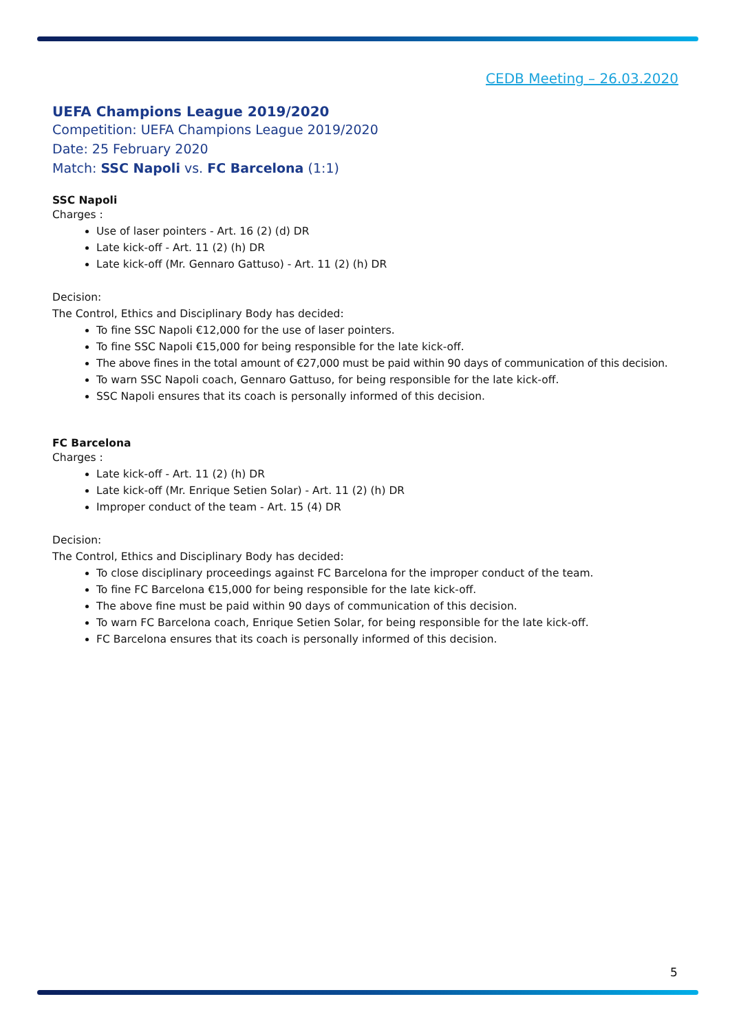CEDB Meeting – 26.03.2020
UEFA Champions League 2019/2020
Competition: UEFA Champions League 2019/2020
Date: 25 February 2020
Match: SSC Napoli vs. FC Barcelona (1:1)
SSC Napoli
Charges :
Use of laser pointers - Art. 16 (2) (d) DR
Late kick-off - Art. 11 (2) (h) DR
Late kick-off (Mr. Gennaro Gattuso) - Art. 11 (2) (h) DR
Decision:
The Control, Ethics and Disciplinary Body has decided:
To fine SSC Napoli €12,000 for the use of laser pointers.
To fine SSC Napoli €15,000 for being responsible for the late kick-off.
The above fines in the total amount of €27,000 must be paid within 90 days of communication of this decision.
To warn SSC Napoli coach, Gennaro Gattuso, for being responsible for the late kick-off.
SSC Napoli ensures that its coach is personally informed of this decision.
FC Barcelona
Charges :
Late kick-off - Art. 11 (2) (h) DR
Late kick-off (Mr. Enrique Setien Solar) - Art. 11 (2) (h) DR
Improper conduct of the team - Art. 15 (4) DR
Decision:
The Control, Ethics and Disciplinary Body has decided:
To close disciplinary proceedings against FC Barcelona for the improper conduct of the team.
To fine FC Barcelona €15,000 for being responsible for the late kick-off.
The above fine must be paid within 90 days of communication of this decision.
To warn FC Barcelona coach, Enrique Setien Solar, for being responsible for the late kick-off.
FC Barcelona ensures that its coach is personally informed of this decision.
5